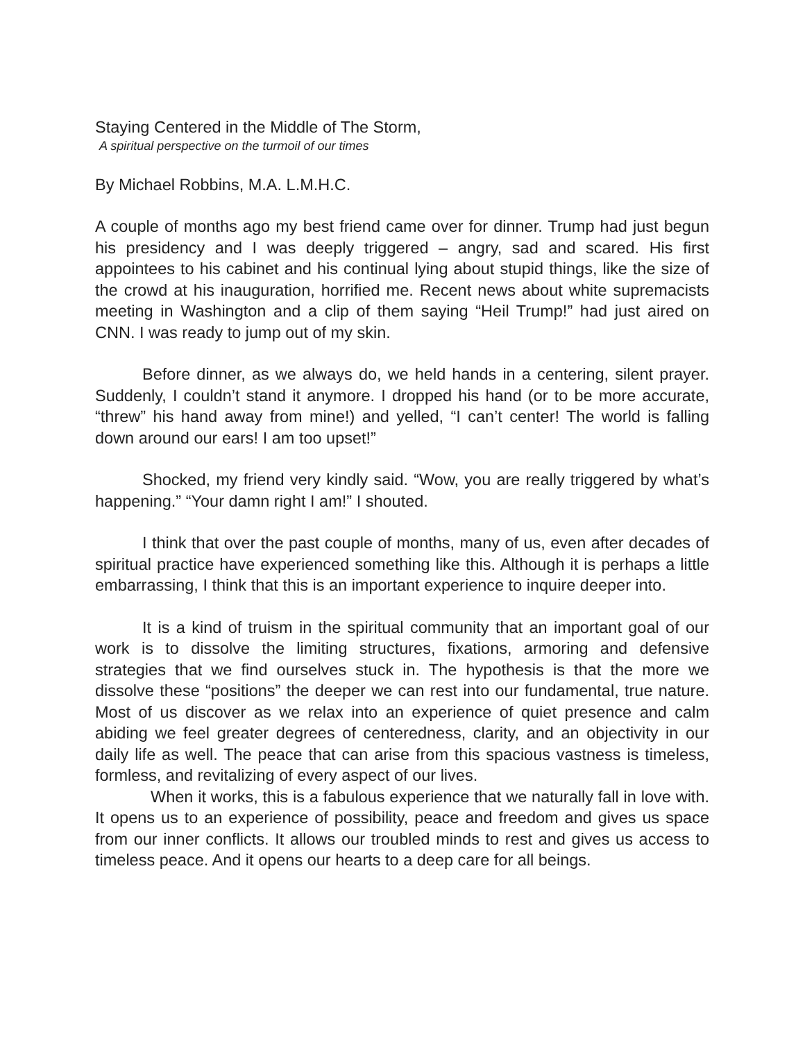Staying Centered in the Middle of The Storm,
A spiritual perspective on the turmoil of our times
By Michael Robbins, M.A. L.M.H.C.
A couple of months ago my best friend came over for dinner. Trump had just begun his presidency and I was deeply triggered – angry, sad and scared. His first appointees to his cabinet and his continual lying about stupid things, like the size of the crowd at his inauguration, horrified me. Recent news about white supremacists meeting in Washington and a clip of them saying “Heil Trump!” had just aired on CNN. I was ready to jump out of my skin.
Before dinner, as we always do, we held hands in a centering, silent prayer. Suddenly, I couldn’t stand it anymore. I dropped his hand (or to be more accurate, “threw” his hand away from mine!) and yelled, “I can’t center! The world is falling down around our ears! I am too upset!”
Shocked, my friend very kindly said. “Wow, you are really triggered by what’s happening.” “Your damn right I am!” I shouted.
I think that over the past couple of months, many of us, even after decades of spiritual practice have experienced something like this. Although it is perhaps a little embarrassing, I think that this is an important experience to inquire deeper into.
It is a kind of truism in the spiritual community that an important goal of our work is to dissolve the limiting structures, fixations, armoring and defensive strategies that we find ourselves stuck in. The hypothesis is that the more we dissolve these “positions” the deeper we can rest into our fundamental, true nature. Most of us discover as we relax into an experience of quiet presence and calm abiding we feel greater degrees of centeredness, clarity, and an objectivity in our daily life as well. The peace that can arise from this spacious vastness is timeless, formless, and revitalizing of every aspect of our lives.
When it works, this is a fabulous experience that we naturally fall in love with. It opens us to an experience of possibility, peace and freedom and gives us space from our inner conflicts. It allows our troubled minds to rest and gives us access to timeless peace. And it opens our hearts to a deep care for all beings.